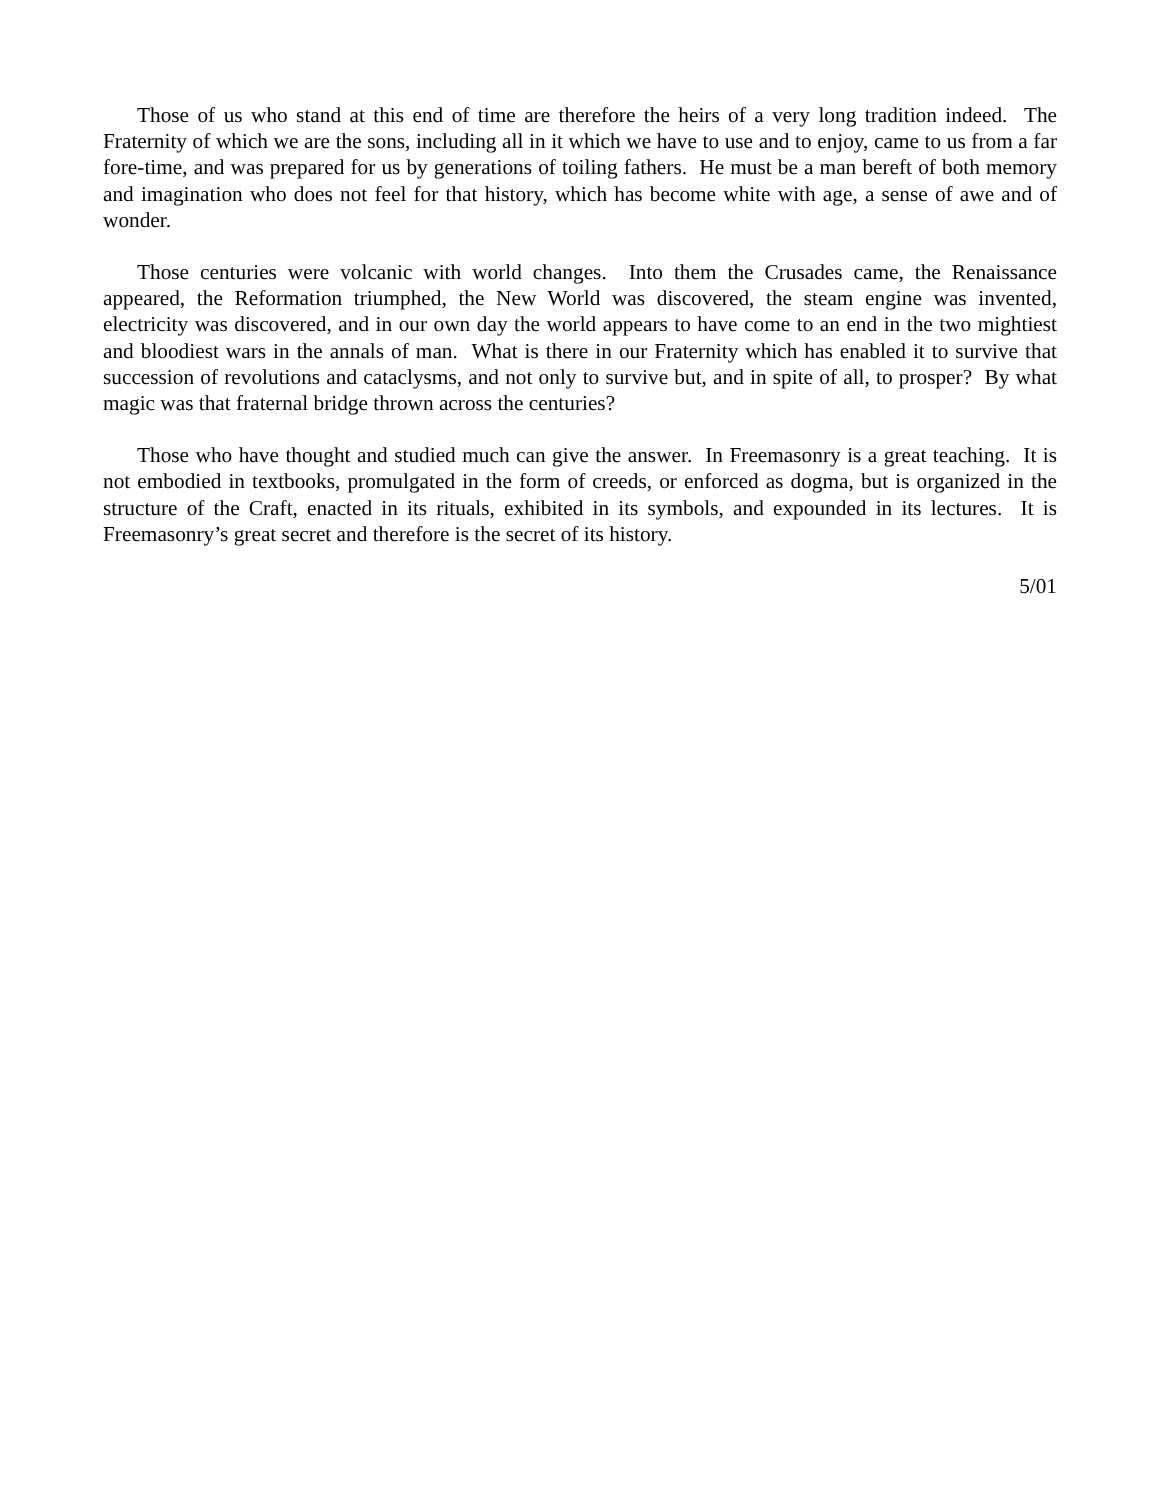Those of us who stand at this end of time are therefore the heirs of a very long tradition indeed. The Fraternity of which we are the sons, including all in it which we have to use and to enjoy, came to us from a far fore-time, and was prepared for us by generations of toiling fathers. He must be a man bereft of both memory and imagination who does not feel for that history, which has become white with age, a sense of awe and of wonder.
Those centuries were volcanic with world changes. Into them the Crusades came, the Renaissance appeared, the Reformation triumphed, the New World was discovered, the steam engine was invented, electricity was discovered, and in our own day the world appears to have come to an end in the two mightiest and bloodiest wars in the annals of man. What is there in our Fraternity which has enabled it to survive that succession of revolutions and cataclysms, and not only to survive but, and in spite of all, to prosper? By what magic was that fraternal bridge thrown across the centuries?
Those who have thought and studied much can give the answer. In Freemasonry is a great teaching. It is not embodied in textbooks, promulgated in the form of creeds, or enforced as dogma, but is organized in the structure of the Craft, enacted in its rituals, exhibited in its symbols, and expounded in its lectures. It is Freemasonry’s great secret and therefore is the secret of its history.
5/01